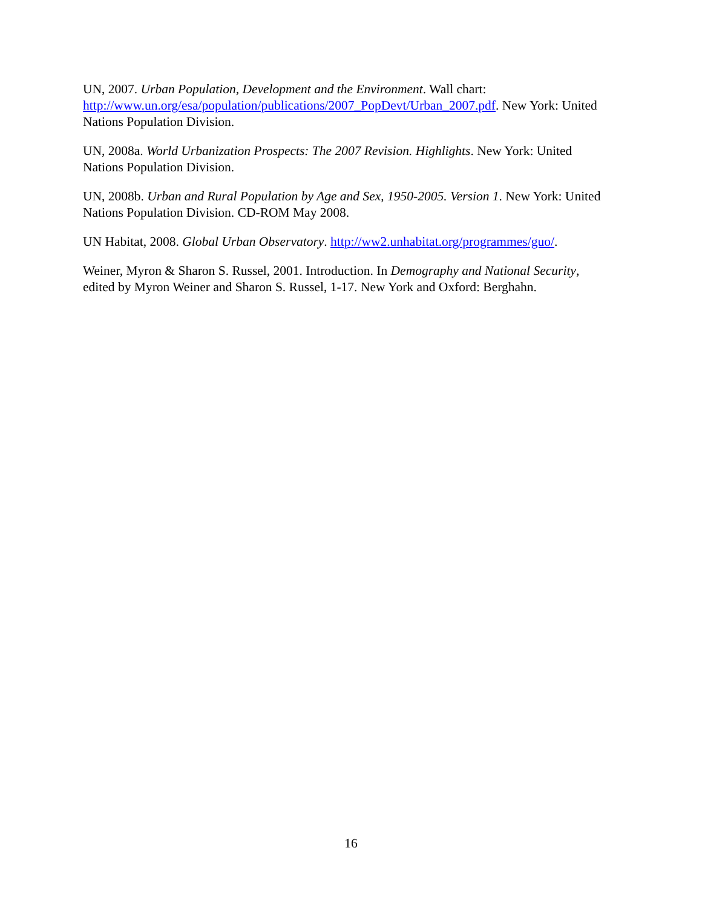UN, 2007. Urban Population, Development and the Environment. Wall chart: http://www.un.org/esa/population/publications/2007_PopDevt/Urban_2007.pdf. New York: United Nations Population Division.
UN, 2008a. World Urbanization Prospects: The 2007 Revision. Highlights. New York: United Nations Population Division.
UN, 2008b. Urban and Rural Population by Age and Sex, 1950-2005. Version 1. New York: United Nations Population Division. CD-ROM May 2008.
UN Habitat, 2008. Global Urban Observatory. http://ww2.unhabitat.org/programmes/guo/.
Weiner, Myron & Sharon S. Russel, 2001. Introduction. In Demography and National Security, edited by Myron Weiner and Sharon S. Russel, 1-17. New York and Oxford: Berghahn.
16